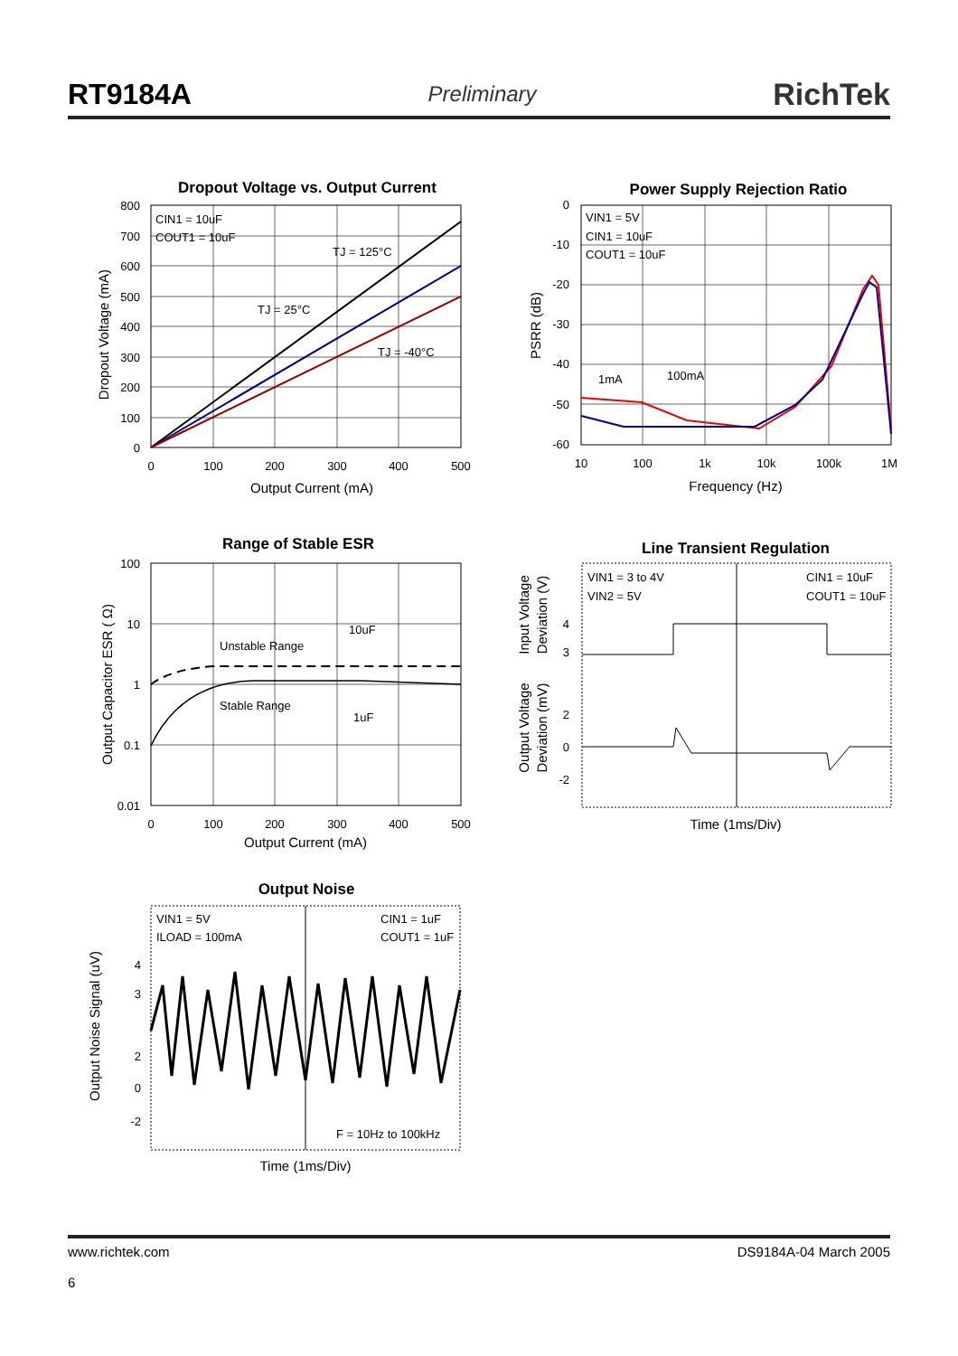RT9184A Preliminary RichTek
Dropout Voltage vs. Output Current
CIN1 = 10uF
COUT1 = 10uF
TJ = 125°C
TJ = 25°C
TJ = -40°C
800
700
600
500
400
300
200
100
0
0
100
200
300
400
500
Output Current (mA)
Dropout Voltage (mA)
Power Supply Rejection Ratio
VIN1 = 5V
CIN1 = 10uF
COUT1 = 10uF
1mA
100mA
0
-10
-20
-30
-40
-50
-60
10
100
1k
10k
100k
1M
Frequency (Hz)
PSRR (dB)
Range of Stable ESR
Unstable Range
Stable Range
10uF
1uF
100
10
1
0.1
0.01
0
100
200
300
400
500
Output Current (mA)
Output Capacitor ESR ( Ω)
Line Transient Regulation
VIN1 = 3 to 4V
VIN2 = 5V
CIN1 = 10uF
COUT1 = 10uF
4
3
2
0
-2
Time (1ms/Div)
Input Voltage
Deviation (V)
Output Voltage
Deviation (mV)
Output Noise
VIN1 = 5V
ILOAD = 100mA
CIN1 = 1uF
COUT1 = 1uF
F = 10Hz to 100kHz
4
3
2
0
-2
Time (1ms/Div)
Output Noise Signal (uV)
www.richtek.com
6
DS9184A-04 March 2005